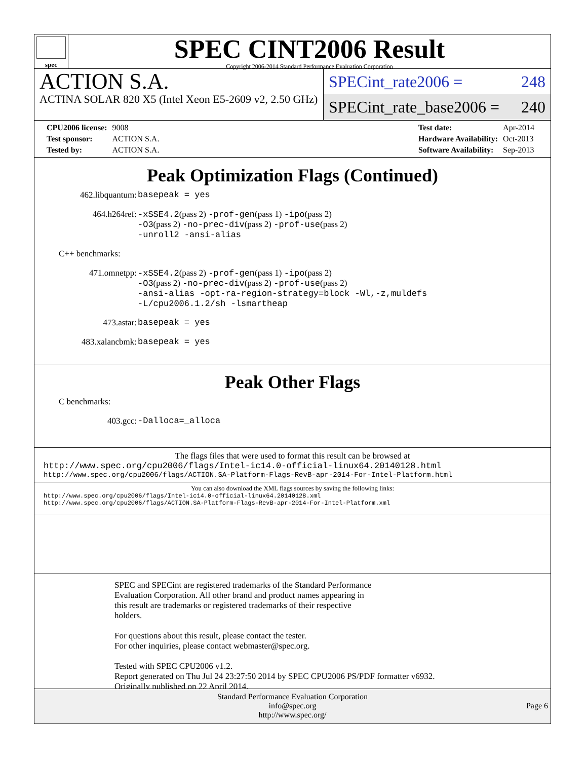spec
SPEC CINT2006 Result
Copyright 2006-2014 Standard Performance Evaluation Corporation
ACTION S.A.
ACTINA SOLAR 820 X5 (Intel Xeon E5-2609 v2, 2.50 GHz)
SPECint_rate2006 = 248
SPECint_rate_base2006 = 240
| CPU2006 license: | 9008 |
| Test sponsor: | ACTION S.A. |
| Tested by: | ACTION S.A. |
| Test date: | Apr-2014 |
| Hardware Availability: | Oct-2013 |
| Software Availability: | Sep-2013 |
Peak Optimization Flags (Continued)
| 462.libquantum: | basepeak = yes |
| 464.h264ref: | -xSSE4.2 (pass 2) -prof-gen (pass 1) -ipo (pass 2) -O3 (pass 2) -no-prec-div (pass 2) -prof-use (pass 2) -unroll2 -ansi-alias |
| C++ benchmarks: | |
| 471.omnetpp: | -xSSE4.2 (pass 2) -prof-gen (pass 1) -ipo (pass 2) -O3 (pass 2) -no-prec-div (pass 2) -prof-use (pass 2) -ansi-alias -opt-ra-region-strategy=block -Wl,-z,muldefs -L/cpu2006.1.2/sh -lsmartheap |
| 473.astar: | basepeak = yes |
| 483.xalancbmk: | basepeak = yes |
Peak Other Flags
| C benchmarks: | |
| 403.gcc: | -Dalloca=_alloca |
The flags files that were used to format this result can be browsed at
http://www.spec.org/cpu2006/flags/Intel-ic14.0-official-linux64.20140128.html
http://www.spec.org/cpu2006/flags/ACTION.SA-Platform-Flags-RevB-apr-2014-For-Intel-Platform.html
You can also download the XML flags sources by saving the following links:
http://www.spec.org/cpu2006/flags/Intel-ic14.0-official-linux64.20140128.xml
http://www.spec.org/cpu2006/flags/ACTION.SA-Platform-Flags-RevB-apr-2014-For-Intel-Platform.xml
SPEC and SPECint are registered trademarks of the Standard Performance
Evaluation Corporation. All other brand and product names appearing in
this result are trademarks or registered trademarks of their respective
holders.
For questions about this result, please contact the tester.
For other inquiries, please contact webmaster@spec.org.
Tested with SPEC CPU2006 v1.2.
Report generated on Thu Jul 24 23:27:50 2014 by SPEC CPU2006 PS/PDF formatter v6932.
Originally published on 22 April 2014.
Standard Performance Evaluation Corporation
info@spec.org
http://www.spec.org/
Page 6